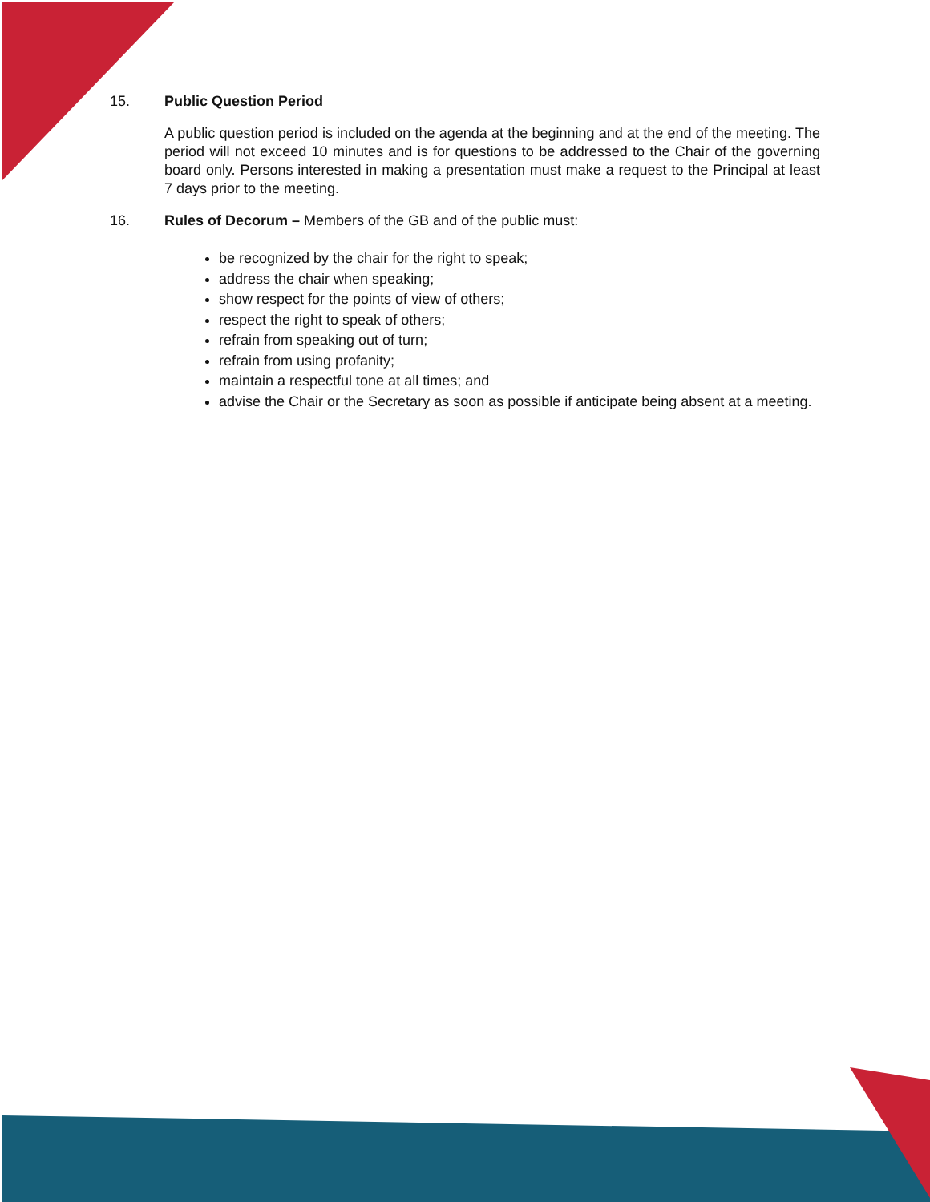15. Public Question Period
A public question period is included on the agenda at the beginning and at the end of the meeting. The period will not exceed 10 minutes and is for questions to be addressed to the Chair of the governing board only. Persons interested in making a presentation must make a request to the Principal at least 7 days prior to the meeting.
16. Rules of Decorum – Members of the GB and of the public must:
be recognized by the chair for the right to speak;
address the chair when speaking;
show respect for the points of view of others;
respect the right to speak of others;
refrain from speaking out of turn;
refrain from using profanity;
maintain a respectful tone at all times; and
advise the Chair or the Secretary as soon as possible if anticipate being absent at a meeting.